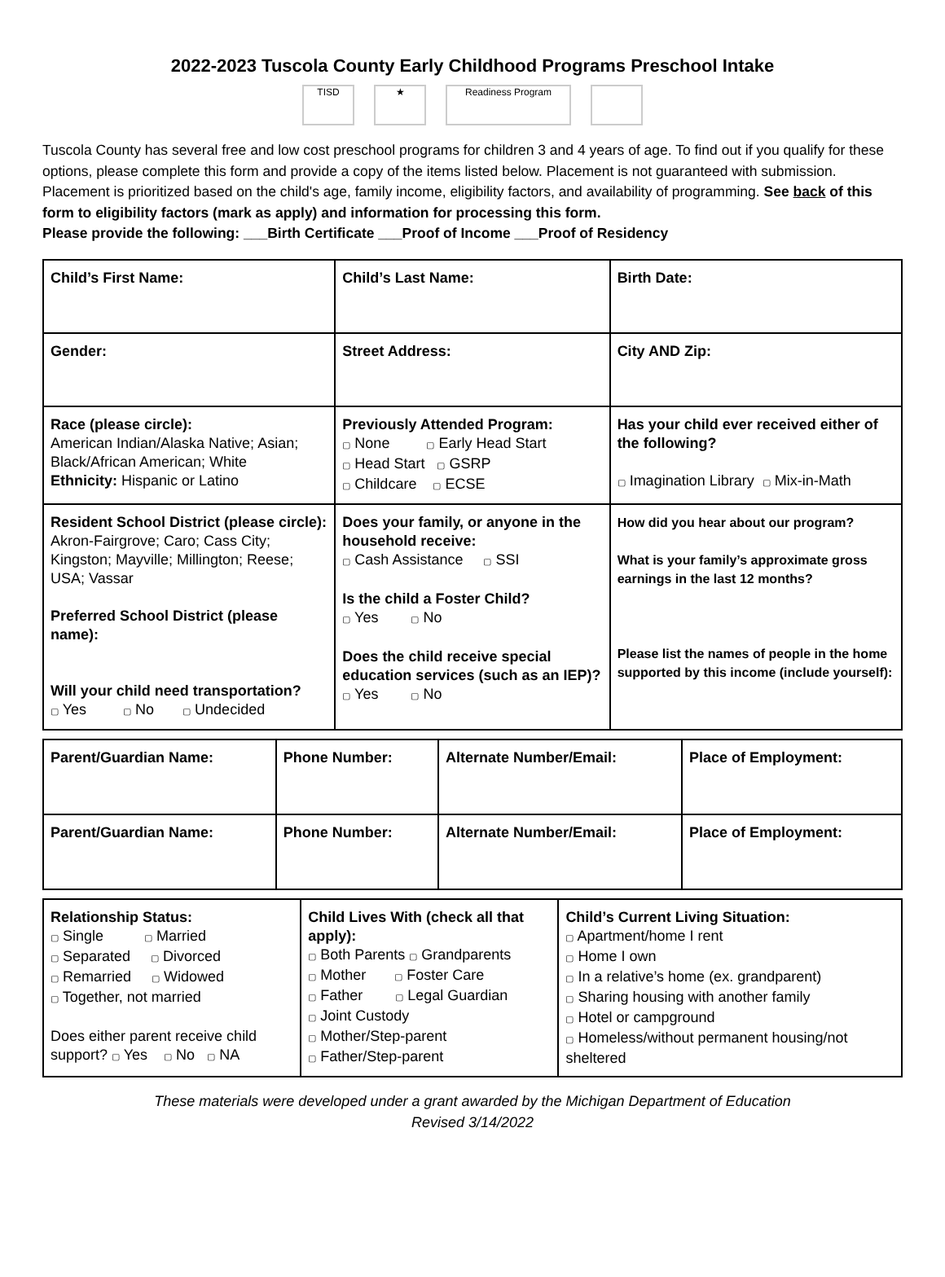2022-2023 Tuscola County Early Childhood Programs Preschool Intake
TISD ★ Readiness Program
Tuscola County has several free and low cost preschool programs for children 3 and 4 years of age. To find out if you qualify for these options, please complete this form and provide a copy of the items listed below. Placement is not guaranteed with submission. Placement is prioritized based on the child's age, family income, eligibility factors, and availability of programming. See back of this form to eligibility factors (mark as apply) and information for processing this form.
Please provide the following: ___Birth Certificate ___Proof of Income ___Proof of Residency
| Child’s First Name: | Child’s Last Name: | Birth Date: |
| Gender: | Street Address: | City AND Zip: |
| Race (please circle): American Indian/Alaska Native; Asian; Black/African American; White Ethnicity: Hispanic or Latino | Previously Attended Program: ▢ None ▢ Early Head Start ▢ Head Start ▢ GSRP ▢ Childcare ▢ ECSE | Has your child ever received either of the following? ▢ Imagination Library ▢ Mix-in-Math |
| Resident School District (please circle): Akron-Fairgrove; Caro; Cass City; Kingston; Mayville; Millington; Reese; USA; Vassar Preferred School District (please name): Will your child need transportation? ▢ Yes ▢ No ▢ Undecided | Does your family, or anyone in the household receive: ▢ Cash Assistance ▢ SSI Is the child a Foster Child? ▢ Yes ▢ No Does the child receive special education services (such as an IEP)? ▢ Yes ▢ No | How did you hear about our program? What is your family’s approximate gross earnings in the last 12 months? Please list the names of people in the home supported by this income (include yourself): |
| Parent/Guardian Name: | Phone Number: | Alternate Number/Email: | Place of Employment: |
| Parent/Guardian Name: | Phone Number: | Alternate Number/Email: | Place of Employment: |
| Relationship Status: ▢ Single ▢ Married ▢ Separated ▢ Divorced ▢ Remarried ▢ Widowed ▢ Together, not married Does either parent receive child support? ▢ Yes ▢ No ▢ NA | Child Lives With (check all that apply): ▢ Both Parents ▢ Grandparents ▢ Mother ▢ Foster Care ▢ Father ▢ Legal Guardian ▢ Joint Custody ▢ Mother/Step-parent ▢ Father/Step-parent | Child’s Current Living Situation: ▢ Apartment/home I rent ▢ Home I own ▢ In a relative’s home (ex. grandparent) ▢ Sharing housing with another family ▢ Hotel or campground ▢ Homeless/without permanent housing/not sheltered |
These materials were developed under a grant awarded by the Michigan Department of Education
Revised 3/14/2022